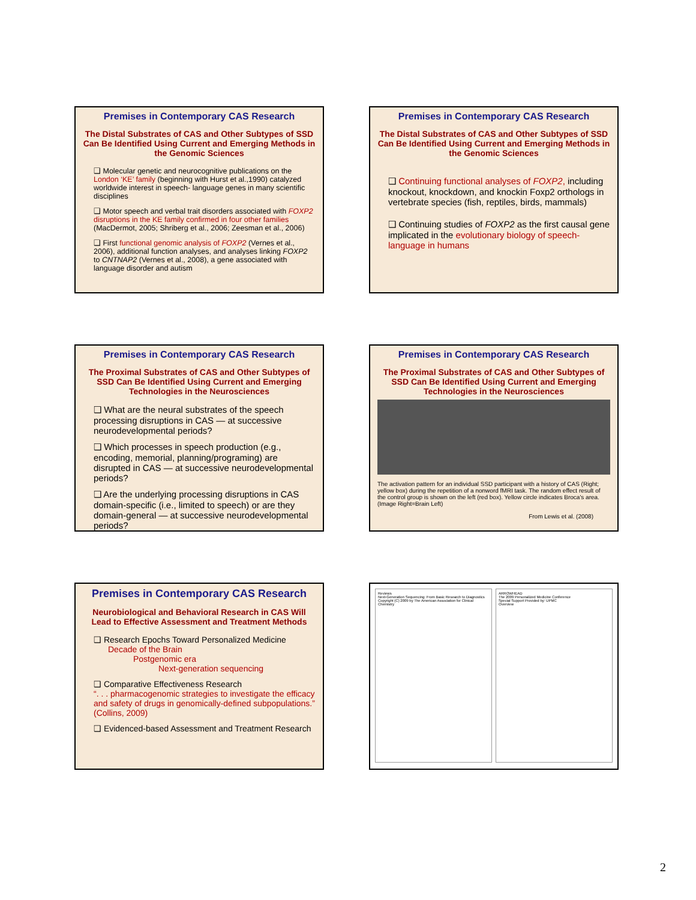Premises in Contemporary CAS Research
The Distal Substrates of CAS and Other Subtypes of SSD Can Be Identified Using Current and Emerging Methods in the Genomic Sciences
❑ Molecular genetic and neurocognitive publications on the London ‘KE’ family (beginning with Hurst et al.,1990) catalyzed worldwide interest in speech- language genes in many scientific disciplines
❑ Motor speech and verbal trait disorders associated with FOXP2 disruptions in the KE family confirmed in four other families (MacDermot, 2005; Shriberg et al., 2006; Zeesman et al., 2006)
❑ First functional genomic analysis of FOXP2 (Vernes et al., 2006), additional function analyses, and analyses linking FOXP2 to CNTNAP2 (Vernes et al., 2008), a gene associated with language disorder and autism
Premises in Contemporary CAS Research
The Distal Substrates of CAS and Other Subtypes of SSD Can Be Identified Using Current and Emerging Methods in the Genomic Sciences
❑ Continuing functional analyses of FOXP2, including knockout, knockdown, and knockin Foxp2 orthologs in vertebrate species (fish, reptiles, birds, mammals)
❑ Continuing studies of FOXP2 as the first causal gene implicated in the evolutionary biology of speech-language in humans
Premises in Contemporary CAS Research
The Proximal Substrates of CAS and Other Subtypes of SSD Can Be Identified Using Current and Emerging Technologies in the Neurosciences
❑ What are the neural substrates of the speech processing disruptions in CAS — at successive neurodevelopmental periods?
❑ Which processes in speech production (e.g., encoding, memorial, planning/programing) are disrupted in CAS — at successive neurodevelopmental periods?
❑ Are the underlying processing disruptions in CAS domain-specific (i.e., limited to speech) or are they domain-general — at successive neurodevelopmental periods?
Premises in Contemporary CAS Research
The Proximal Substrates of CAS and Other Subtypes of SSD Can Be Identified Using Current and Emerging Technologies in the Neurosciences
The activation pattern for an individual SSD participant with a history of CAS (Right; yellow box) during the repetition of a nonword fMRI task. The random effect result of the control group is shown on the left (red box). Yellow circle indicates Broca's area. (Image Right=Brain Left)
From Lewis et al. (2008)
Premises in Contemporary CAS Research
Neurobiological and Behavioral Research in CAS Will Lead to Effective Assessment and Treatment Methods
❑ Research Epochs Toward Personalized Medicine
Decade of the Brain
Postgenomic era
Next-generation sequencing
❑ Comparative Effectiveness Research
“. . . pharmacogenomic strategies to investigate the efficacy and safety of drugs in genomically-defined subpopulations.” (Collins, 2009)
❑ Evidenced-based Assessment and Treatment Research
Reviews
Next-Generation Sequencing: From Basic Research to Diagnostics
Copyright (C) 2009 by The American Association for Clinical Chemistry
ARROWHEAD
The 2009 Personalized Medicine Conference
Special Support Provided by: UPMC
Overview
2